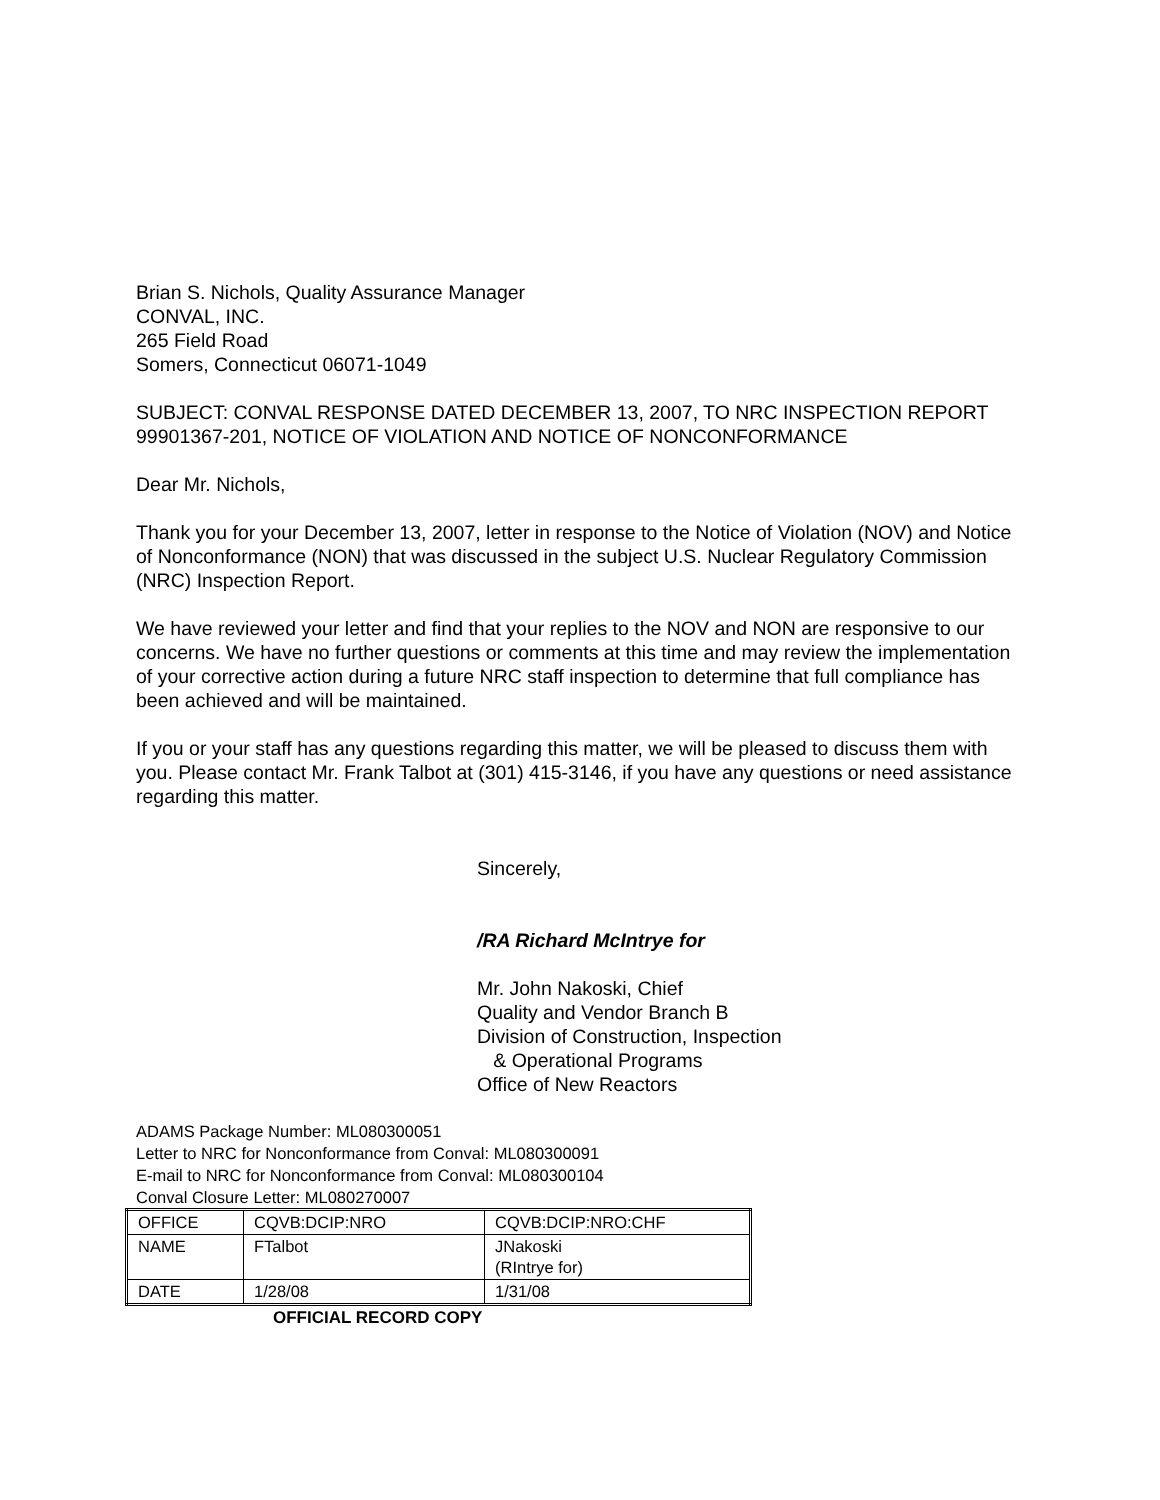Brian S. Nichols, Quality Assurance Manager
CONVAL, INC.
265 Field Road
Somers, Connecticut 06071-1049
SUBJECT: CONVAL RESPONSE DATED DECEMBER 13, 2007, TO NRC INSPECTION REPORT 99901367-201, NOTICE OF VIOLATION AND NOTICE OF NONCONFORMANCE
Dear Mr. Nichols,
Thank you for your December 13, 2007, letter in response to the Notice of Violation (NOV) and Notice of Nonconformance (NON) that was discussed in the subject U.S. Nuclear Regulatory Commission (NRC) Inspection Report.
We have reviewed your letter and find that your replies to the NOV and NON are responsive to our concerns. We have no further questions or comments at this time and may review the implementation of your corrective action during a future NRC staff inspection to determine that full compliance has been achieved and will be maintained.
If you or your staff has any questions regarding this matter, we will be pleased to discuss them with you. Please contact Mr. Frank Talbot at (301) 415-3146, if you have any questions or need assistance regarding this matter.
Sincerely,
/RA Richard McIntrye for
Mr. John Nakoski, Chief
Quality and Vendor Branch B
Division of Construction, Inspection
& Operational Programs
Office of New Reactors
ADAMS Package Number: ML080300051
Letter to NRC for Nonconformance from Conval: ML080300091
E-mail to NRC for Nonconformance from Conval: ML080300104
Conval Closure Letter: ML080270007
| OFFICE | CQVB:DCIP:NRO | CQVB:DCIP:NRO:CHF |
| NAME | FTalbot | JNakoski (RIntrye for) |
| DATE | 1/28/08 | 1/31/08 |
OFFICIAL RECORD COPY